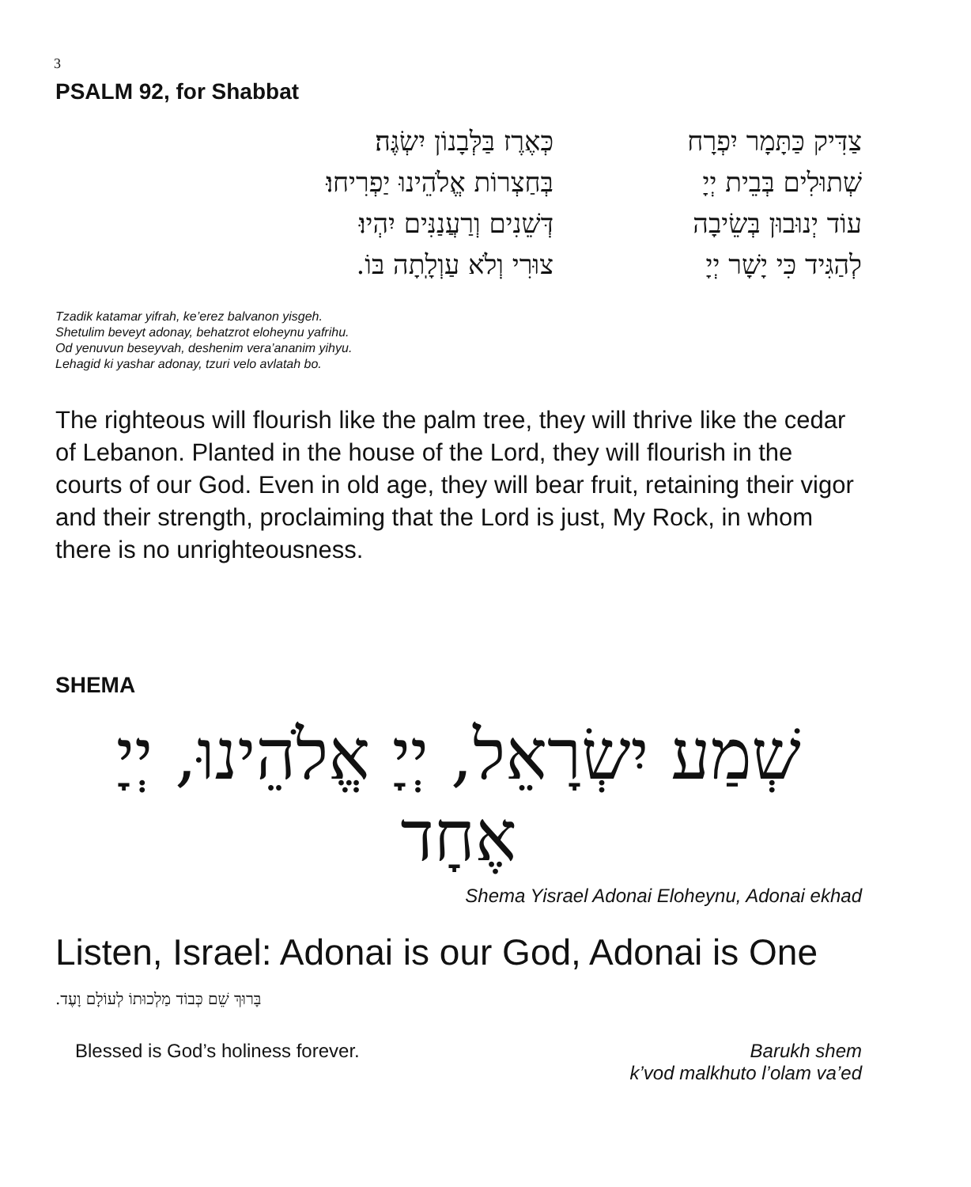3
PSALM 92, for Shabbat
צַדִּיק כַּתָּמָר יִפְרָח
כְּאֶרֶז בַּלְּבָנוֹן יִשְׂגֶּה׃
שְׁתוּלִים בְּבֵית יְיָ
בְּחַצְרוֹת אֱלֹהֵינוּ יַפְרִיחוּ׃
עוֹד יְנוּבוּן בְּשֵׂיבָה
דְּשֵׁנִים וְרַעֲנַנִּים יִהְיוּ׃
לְהַגִּיד כִּי יָשָׁר יְיָ
צוּרִי וְלֹא עַוְלָֽתָה בּוֹ.
Tzadik katamar yifrah, ke’erez balvanon yisgeh.
Shetulim beveyt adonay, behatzrot eloheynu yafrihu.
Od yenuvun beseyvah, deshenim vera’ananim yihyu.
Lehagid ki yashar adonay, tzuri velo avlatah bo.
The righteous will flourish like the palm tree, they will thrive like the cedar of Lebanon. Planted in the house of the Lord, they will flourish in the courts of our God. Even in old age, they will bear fruit, retaining their vigor and their strength, proclaiming that the Lord is just, My Rock, in whom there is no unrighteousness.
SHEMA
שְׁמַע יִשְׂרָאֵל, יְיָ אֱלֹהֵינוּ, יְיָ אֶחָד
Shema Yisrael Adonai Eloheynu, Adonai ekhad
Listen, Israel: Adonai is our God, Adonai is One
בָּרוּךְ שֵׁם כְּבוֹד מַלְכוּתוֹ לְעוֹלָם וָעֶד.
Blessed is God’s holiness forever.
Barukh shem
k’vod malkhuto l’olam va’ed